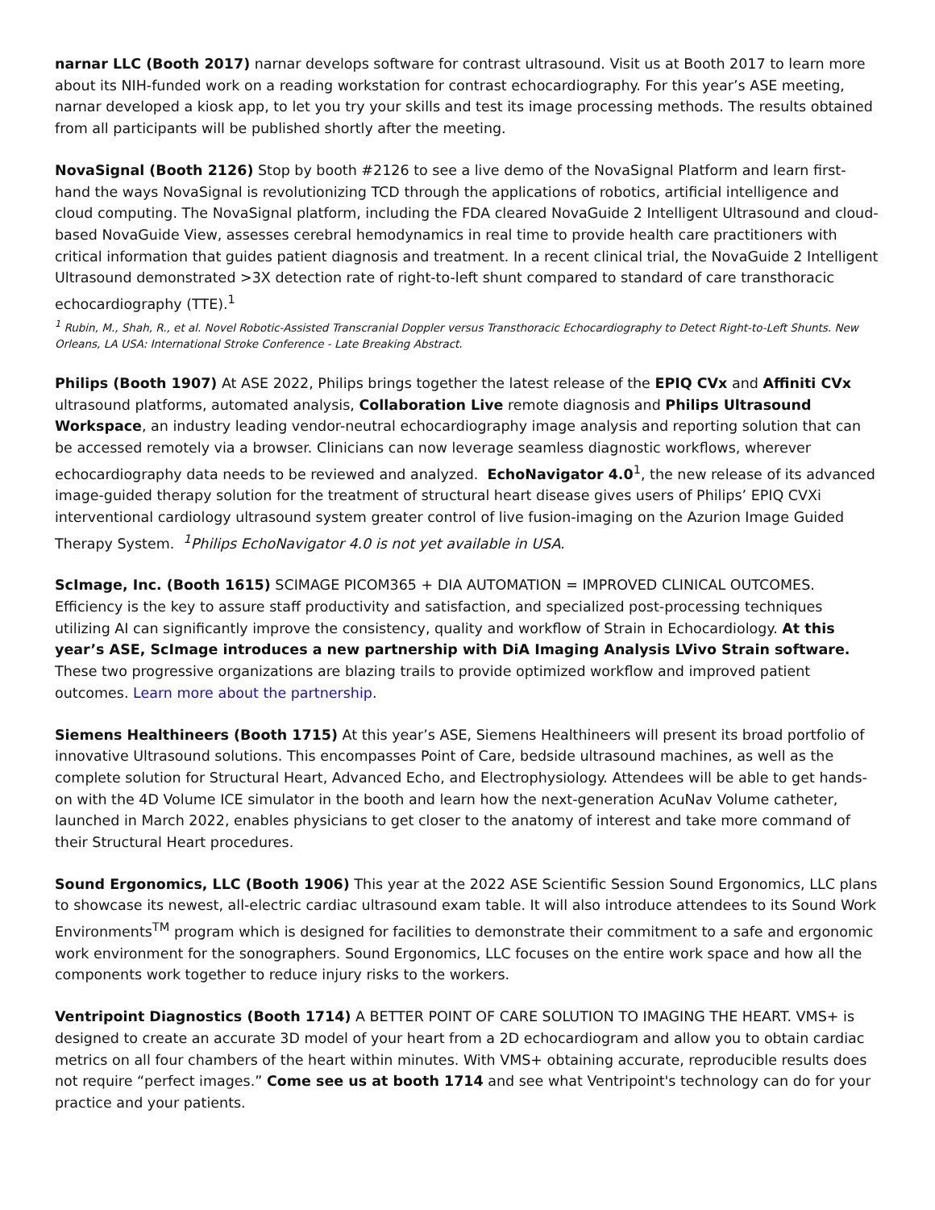narnar LLC (Booth 2017) narnar develops software for contrast ultrasound. Visit us at Booth 2017 to learn more about its NIH-funded work on a reading workstation for contrast echocardiography. For this year’s ASE meeting, narnar developed a kiosk app, to let you try your skills and test its image processing methods. The results obtained from all participants will be published shortly after the meeting.
NovaSignal (Booth 2126) Stop by booth #2126 to see a live demo of the NovaSignal Platform and learn first-hand the ways NovaSignal is revolutionizing TCD through the applications of robotics, artificial intelligence and cloud computing. The NovaSignal platform, including the FDA cleared NovaGuide 2 Intelligent Ultrasound and cloud-based NovaGuide View, assesses cerebral hemodynamics in real time to provide health care practitioners with critical information that guides patient diagnosis and treatment. In a recent clinical trial, the NovaGuide 2 Intelligent Ultrasound demonstrated >3X detection rate of right-to-left shunt compared to standard of care transthoracic echocardiography (TTE).<sup>1</sup>
<sup>1</sup> Rubin, M., Shah, R., et al. Novel Robotic-Assisted Transcranial Doppler versus Transthoracic Echocardiography to Detect Right-to-Left Shunts. New Orleans, LA USA: International Stroke Conference - Late Breaking Abstract.
Philips (Booth 1907) At ASE 2022, Philips brings together the latest release of the EPIQ CVx and Affiniti CVx ultrasound platforms, automated analysis, Collaboration Live remote diagnosis and Philips Ultrasound Workspace, an industry leading vendor-neutral echocardiography image analysis and reporting solution that can be accessed remotely via a browser. Clinicians can now leverage seamless diagnostic workflows, wherever echocardiography data needs to be reviewed and analyzed. EchoNavigator 4.0<sup>1</sup>, the new release of its advanced image-guided therapy solution for the treatment of structural heart disease gives users of Philips’ EPIQ CVXi interventional cardiology ultrasound system greater control of live fusion-imaging on the Azurion Image Guided Therapy System. <sup>1</sup>Philips EchoNavigator 4.0 is not yet available in USA.
ScImage, Inc. (Booth 1615) SCIMAGE PICOM365 + DIA AUTOMATION = IMPROVED CLINICAL OUTCOMES. Efficiency is the key to assure staff productivity and satisfaction, and specialized post-processing techniques utilizing AI can significantly improve the consistency, quality and workflow of Strain in Echocardiology. At this year’s ASE, ScImage introduces a new partnership with DiA Imaging Analysis LVivo Strain software. These two progressive organizations are blazing trails to provide optimized workflow and improved patient outcomes. Learn more about the partnership.
Siemens Healthineers (Booth 1715) At this year’s ASE, Siemens Healthineers will present its broad portfolio of innovative Ultrasound solutions. This encompasses Point of Care, bedside ultrasound machines, as well as the complete solution for Structural Heart, Advanced Echo, and Electrophysiology. Attendees will be able to get hands-on with the 4D Volume ICE simulator in the booth and learn how the next-generation AcuNav Volume catheter, launched in March 2022, enables physicians to get closer to the anatomy of interest and take more command of their Structural Heart procedures.
Sound Ergonomics, LLC (Booth 1906) This year at the 2022 ASE Scientific Session Sound Ergonomics, LLC plans to showcase its newest, all-electric cardiac ultrasound exam table. It will also introduce attendees to its Sound Work Environments<sup>TM</sup> program which is designed for facilities to demonstrate their commitment to a safe and ergonomic work environment for the sonographers. Sound Ergonomics, LLC focuses on the entire work space and how all the components work together to reduce injury risks to the workers.
Ventripoint Diagnostics (Booth 1714) A BETTER POINT OF CARE SOLUTION TO IMAGING THE HEART. VMS+ is designed to create an accurate 3D model of your heart from a 2D echocardiogram and allow you to obtain cardiac metrics on all four chambers of the heart within minutes. With VMS+ obtaining accurate, reproducible results does not require “perfect images.” Come see us at booth 1714 and see what Ventripoint's technology can do for your practice and your patients.